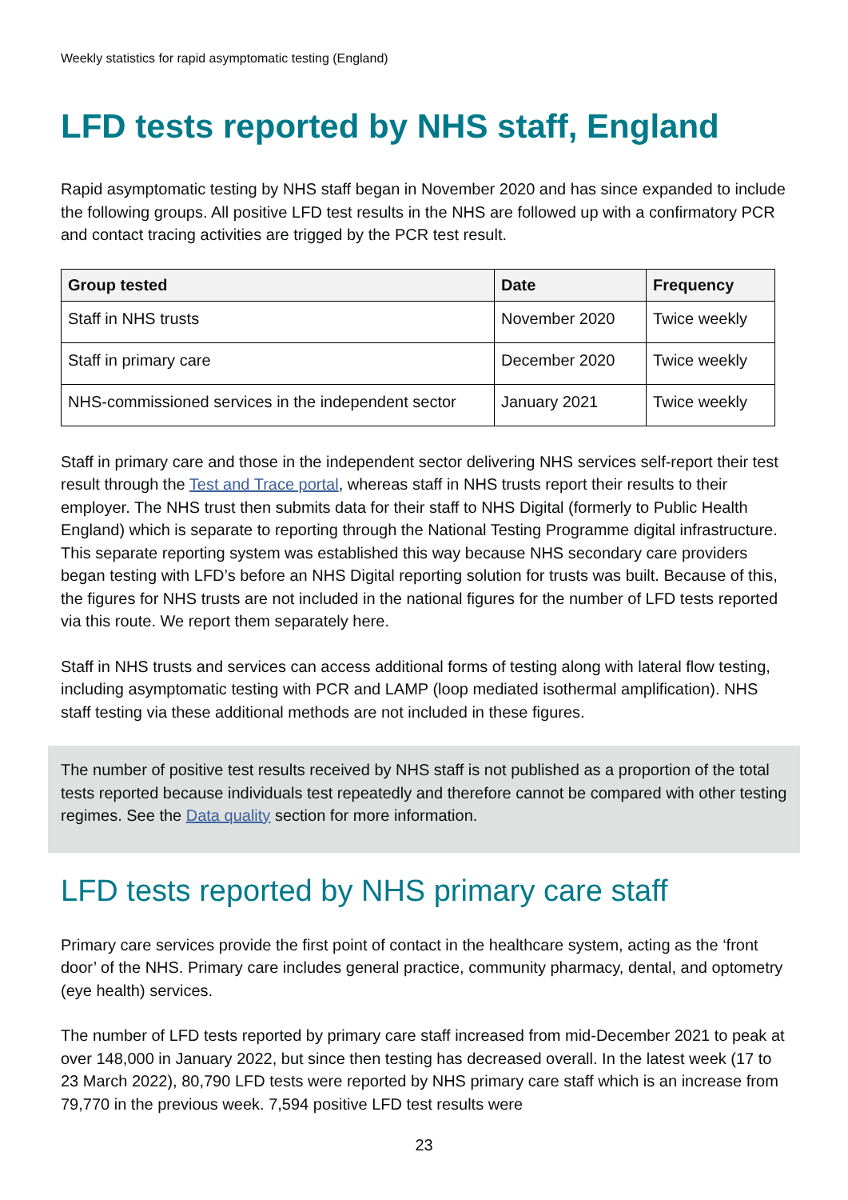Weekly statistics for rapid asymptomatic testing (England)
LFD tests reported by NHS staff, England
Rapid asymptomatic testing by NHS staff began in November 2020 and has since expanded to include the following groups. All positive LFD test results in the NHS are followed up with a confirmatory PCR and contact tracing activities are trigged by the PCR test result.
| Group tested | Date | Frequency |
| --- | --- | --- |
| Staff in NHS trusts | November 2020 | Twice weekly |
| Staff in primary care | December 2020 | Twice weekly |
| NHS-commissioned services in the independent sector | January 2021 | Twice weekly |
Staff in primary care and those in the independent sector delivering NHS services self-report their test result through the Test and Trace portal, whereas staff in NHS trusts report their results to their employer. The NHS trust then submits data for their staff to NHS Digital (formerly to Public Health England) which is separate to reporting through the National Testing Programme digital infrastructure. This separate reporting system was established this way because NHS secondary care providers began testing with LFD’s before an NHS Digital reporting solution for trusts was built. Because of this, the figures for NHS trusts are not included in the national figures for the number of LFD tests reported via this route. We report them separately here.
Staff in NHS trusts and services can access additional forms of testing along with lateral flow testing, including asymptomatic testing with PCR and LAMP (loop mediated isothermal amplification). NHS staff testing via these additional methods are not included in these figures.
The number of positive test results received by NHS staff is not published as a proportion of the total tests reported because individuals test repeatedly and therefore cannot be compared with other testing regimes. See the Data quality section for more information.
LFD tests reported by NHS primary care staff
Primary care services provide the first point of contact in the healthcare system, acting as the ‘front door’ of the NHS. Primary care includes general practice, community pharmacy, dental, and optometry (eye health) services.
The number of LFD tests reported by primary care staff increased from mid-December 2021 to peak at over 148,000 in January 2022, but since then testing has decreased overall. In the latest week (17 to 23 March 2022), 80,790 LFD tests were reported by NHS primary care staff which is an increase from 79,770 in the previous week. 7,594 positive LFD test results were
23